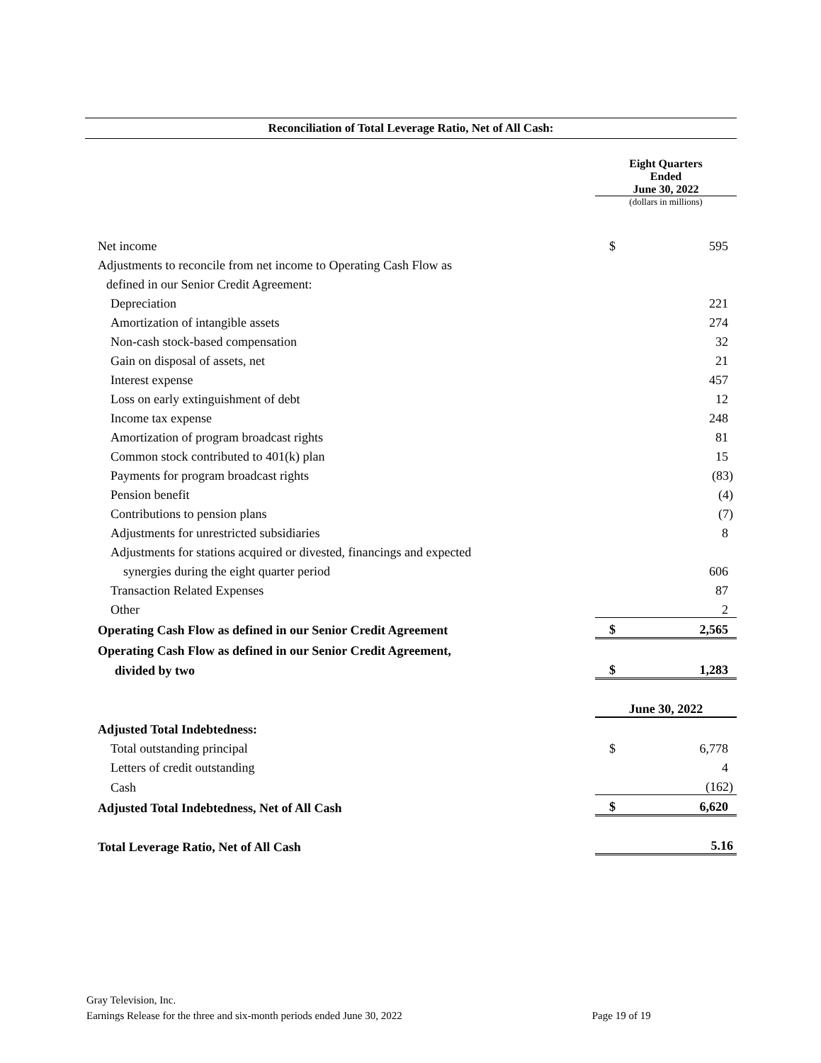Reconciliation of Total Leverage Ratio, Net of All Cash:
| | Eight Quarters Ended June 30, 2022 | |
| | (dollars in millions) | |
| Net income | $ | 595 |
| Adjustments to reconcile from net income to Operating Cash Flow as | | |
| defined in our Senior Credit Agreement: | | |
| Depreciation | | 221 |
| Amortization of intangible assets | | 274 |
| Non-cash stock-based compensation | | 32 |
| Gain on disposal of assets, net | | 21 |
| Interest expense | | 457 |
| Loss on early extinguishment of debt | | 12 |
| Income tax expense | | 248 |
| Amortization of program broadcast rights | | 81 |
| Common stock contributed to 401(k) plan | | 15 |
| Payments for program broadcast rights | | (83) |
| Pension benefit | | (4) |
| Contributions to pension plans | | (7) |
| Adjustments for unrestricted subsidiaries | | 8 |
| Adjustments for stations acquired or divested, financings and expected | | |
| synergies during the eight quarter period | | 606 |
| Transaction Related Expenses | | 87 |
| Other | | 2 |
| Operating Cash Flow as defined in our Senior Credit Agreement | $ | 2,565 |
| Operating Cash Flow as defined in our Senior Credit Agreement, | | |
| divided by two | $ | 1,283 |
| | June 30, 2022 | |
| Adjusted Total Indebtedness: | | |
| Total outstanding principal | $ | 6,778 |
| Letters of credit outstanding | | 4 |
| Cash | | (162) |
| Adjusted Total Indebtedness, Net of All Cash | $ | 6,620 |
| Total Leverage Ratio, Net of All Cash | | 5.16 |
Gray Television, Inc.
Earnings Release for the three and six-month periods ended June 30, 2022 Page 19 of 19